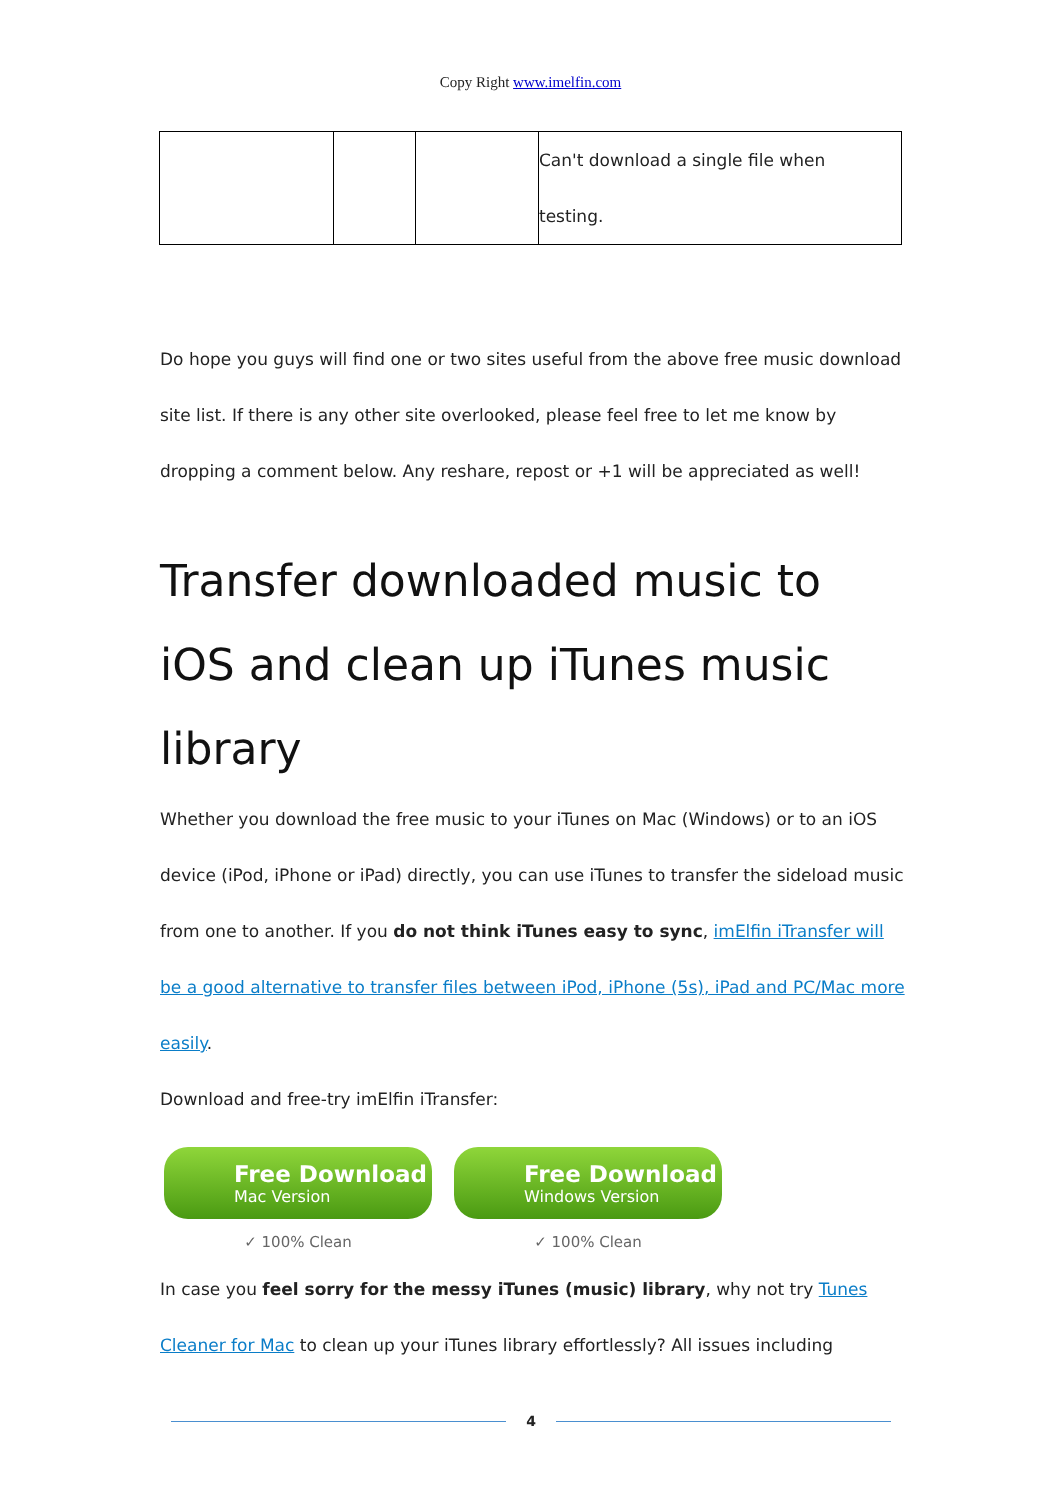Copy Right www.imelfin.com
| | | | Can't download a single file when testing. |
Do hope you guys will find one or two sites useful from the above free music download site list. If there is any other site overlooked, please feel free to let me know by dropping a comment below. Any reshare, repost or +1 will be appreciated as well!
Transfer downloaded music to iOS and clean up iTunes music library
Whether you download the free music to your iTunes on Mac (Windows) or to an iOS device (iPod, iPhone or iPad) directly, you can use iTunes to transfer the sideload music from one to another. If you do not think iTunes easy to sync, imElfin iTransfer will be a good alternative to transfer files between iPod, iPhone (5s), iPad and PC/Mac more easily.
Download and free-try imElfin iTransfer:
Free Download
Mac Version
✓ 100% Clean
Free Download
Windows Version
✓ 100% Clean
In case you feel sorry for the messy iTunes (music) library, why not try Tunes Cleaner for Mac to clean up your iTunes library effortlessly? All issues including
4